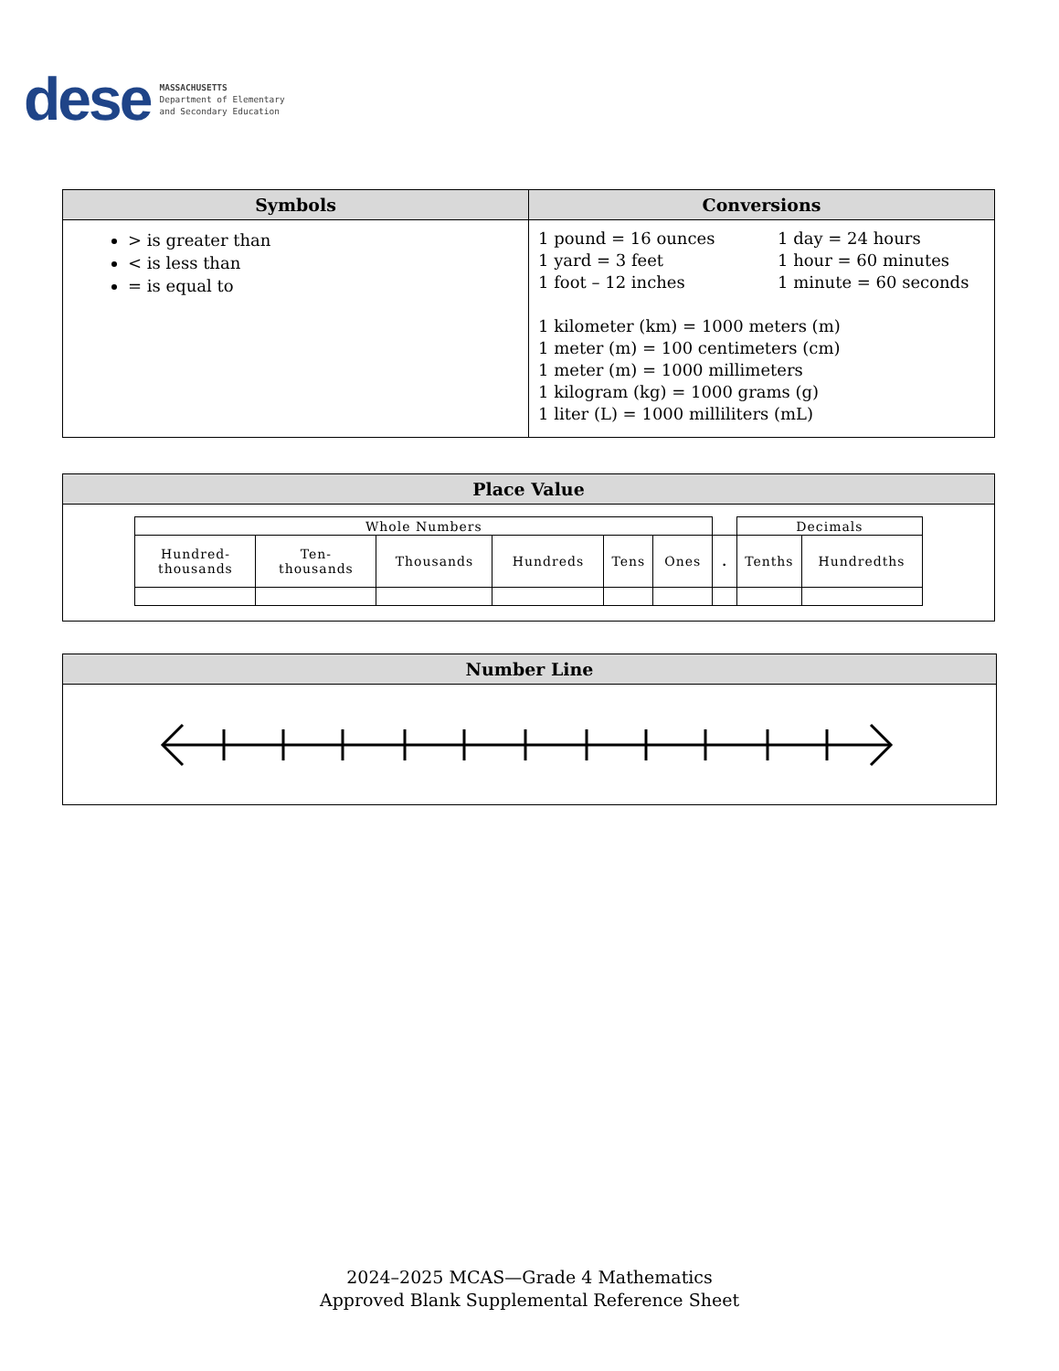dese
MASSACHUSETTS
Department of Elementary
and Secondary Education
| Symbols | Conversions |
| --- | --- |
| > is greater than < is less than = is equal to | 1 pound = 16 ounces 1 yard = 3 feet 1 foot – 12 inches 1 day = 24 hours 1 hour = 60 minutes 1 minute = 60 seconds 1 kilometer (km) = 1000 meters (m) 1 meter (m) = 100 centimeters (cm) 1 meter (m) = 1000 millimeters 1 kilogram (kg) = 1000 grams (g) 1 liter (L) = 1000 milliliters (mL) |
| Place Value |
| --- |
| / Whole Numbers / / / / / / / Decimals / / / Hundred- thousands / Ten- thousands / Thousands / Hundreds / Tens / Ones / . / Tenths / Hundredths / |
| Number Line |
| --- |
2024–2025 MCAS—Grade 4 Mathematics
Approved Blank Supplemental Reference Sheet